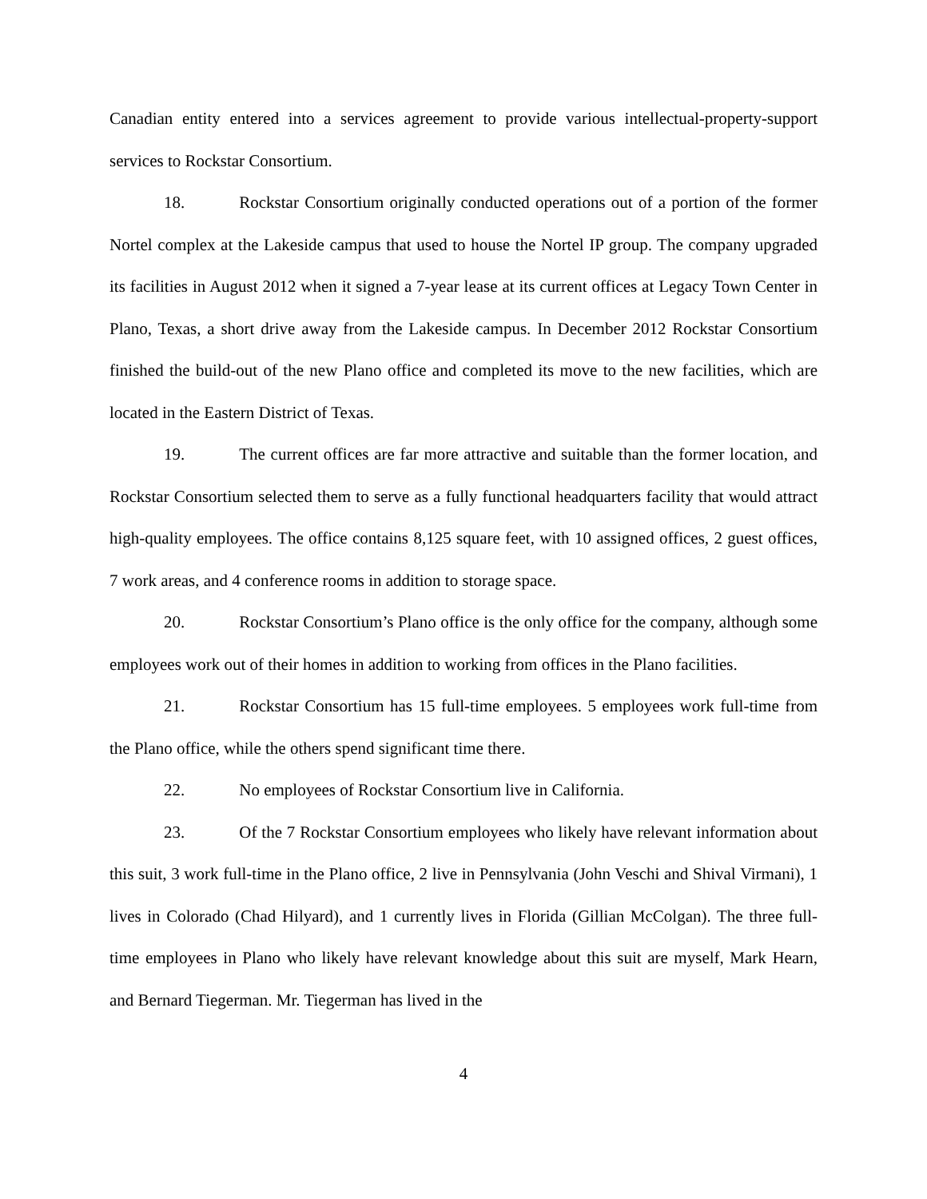Canadian entity entered into a services agreement to provide various intellectual-property-support services to Rockstar Consortium.
18. Rockstar Consortium originally conducted operations out of a portion of the former Nortel complex at the Lakeside campus that used to house the Nortel IP group. The company upgraded its facilities in August 2012 when it signed a 7-year lease at its current offices at Legacy Town Center in Plano, Texas, a short drive away from the Lakeside campus. In December 2012 Rockstar Consortium finished the build-out of the new Plano office and completed its move to the new facilities, which are located in the Eastern District of Texas.
19. The current offices are far more attractive and suitable than the former location, and Rockstar Consortium selected them to serve as a fully functional headquarters facility that would attract high-quality employees. The office contains 8,125 square feet, with 10 assigned offices, 2 guest offices, 7 work areas, and 4 conference rooms in addition to storage space.
20. Rockstar Consortium’s Plano office is the only office for the company, although some employees work out of their homes in addition to working from offices in the Plano facilities.
21. Rockstar Consortium has 15 full-time employees. 5 employees work full-time from the Plano office, while the others spend significant time there.
22. No employees of Rockstar Consortium live in California.
23. Of the 7 Rockstar Consortium employees who likely have relevant information about this suit, 3 work full-time in the Plano office, 2 live in Pennsylvania (John Veschi and Shival Virmani), 1 lives in Colorado (Chad Hilyard), and 1 currently lives in Florida (Gillian McColgan). The three full-time employees in Plano who likely have relevant knowledge about this suit are myself, Mark Hearn, and Bernard Tiegerman. Mr. Tiegerman has lived in the
4